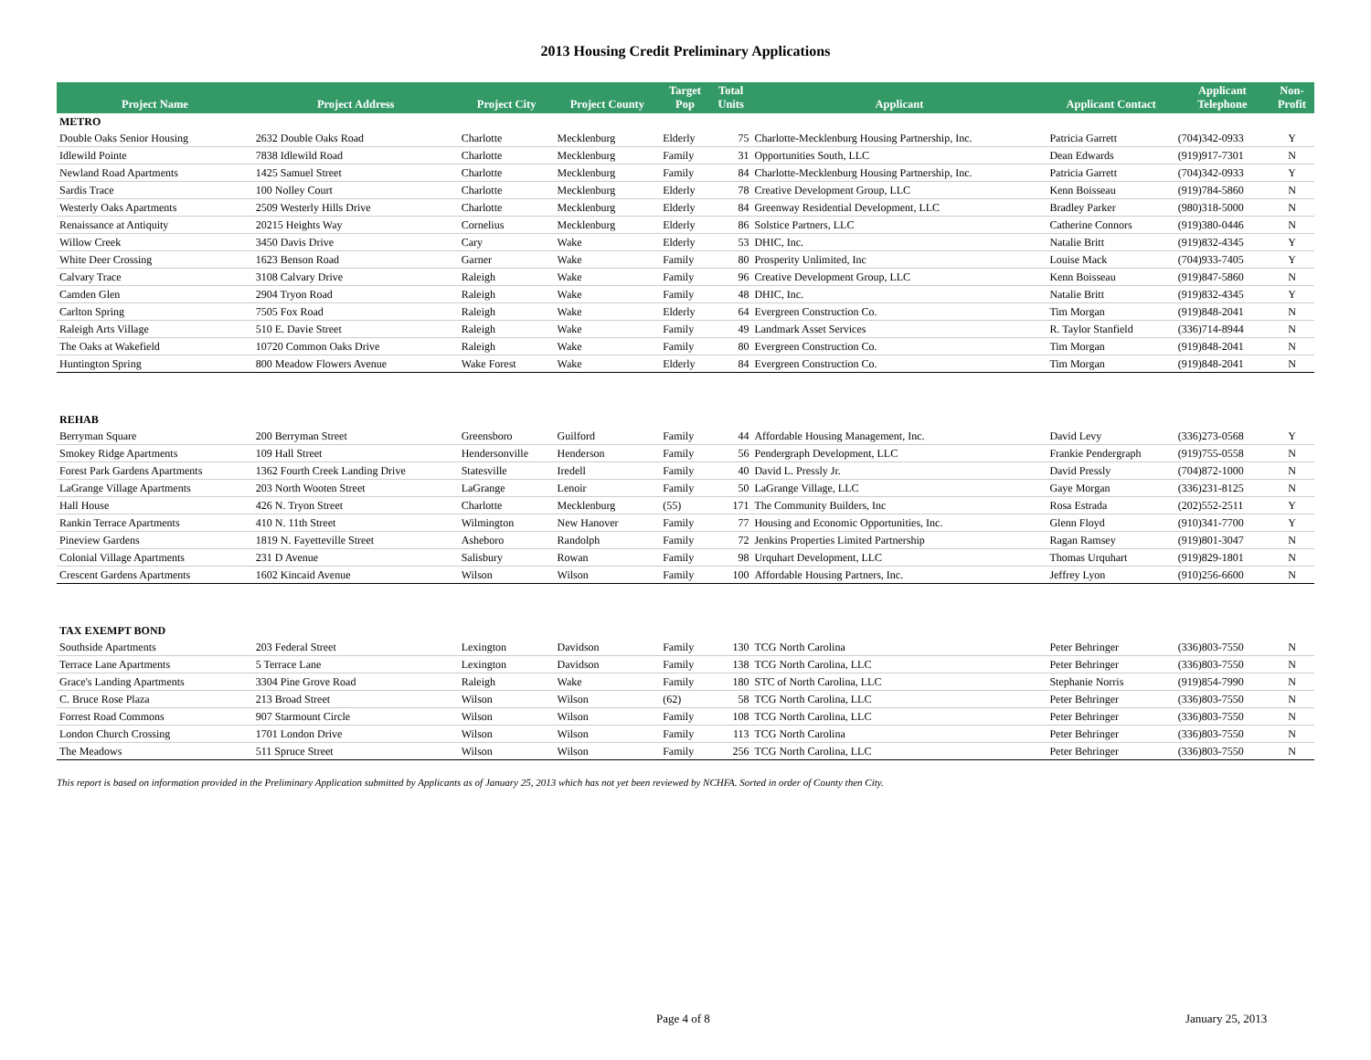2013 Housing Credit Preliminary Applications
| Project Name | Project Address | Project City | Project County | Target Pop | Total Units | Applicant | Applicant Contact | Applicant Telephone | Non- Profit |
| --- | --- | --- | --- | --- | --- | --- | --- | --- | --- |
| METRO | | | | | | | | | |
| Double Oaks Senior Housing | 2632 Double Oaks Road | Charlotte | Mecklenburg | Elderly | 75 | Charlotte-Mecklenburg Housing Partnership, Inc. | Patricia Garrett | (704)342-0933 | Y |
| Idlewild Pointe | 7838 Idlewild Road | Charlotte | Mecklenburg | Family | 31 | Opportunities South, LLC | Dean Edwards | (919)917-7301 | N |
| Newland Road Apartments | 1425 Samuel Street | Charlotte | Mecklenburg | Family | 84 | Charlotte-Mecklenburg Housing Partnership, Inc. | Patricia Garrett | (704)342-0933 | Y |
| Sardis Trace | 100 Nolley Court | Charlotte | Mecklenburg | Elderly | 78 | Creative Development Group, LLC | Kenn Boisseau | (919)784-5860 | N |
| Westerly Oaks Apartments | 2509 Westerly Hills Drive | Charlotte | Mecklenburg | Elderly | 84 | Greenway Residential Development, LLC | Bradley Parker | (980)318-5000 | N |
| Renaissance at Antiquity | 20215 Heights Way | Cornelius | Mecklenburg | Elderly | 86 | Solstice Partners, LLC | Catherine Connors | (919)380-0446 | N |
| Willow Creek | 3450 Davis Drive | Cary | Wake | Elderly | 53 | DHIC, Inc. | Natalie Britt | (919)832-4345 | Y |
| White Deer Crossing | 1623 Benson Road | Garner | Wake | Family | 80 | Prosperity Unlimited, Inc | Louise Mack | (704)933-7405 | Y |
| Calvary Trace | 3108 Calvary Drive | Raleigh | Wake | Family | 96 | Creative Development Group, LLC | Kenn Boisseau | (919)847-5860 | N |
| Camden Glen | 2904 Tryon Road | Raleigh | Wake | Family | 48 | DHIC, Inc. | Natalie Britt | (919)832-4345 | Y |
| Carlton Spring | 7505 Fox Road | Raleigh | Wake | Elderly | 64 | Evergreen Construction Co. | Tim Morgan | (919)848-2041 | N |
| Raleigh Arts Village | 510 E. Davie Street | Raleigh | Wake | Family | 49 | Landmark Asset Services | R. Taylor Stanfield | (336)714-8944 | N |
| The Oaks at Wakefield | 10720 Common Oaks Drive | Raleigh | Wake | Family | 80 | Evergreen Construction Co. | Tim Morgan | (919)848-2041 | N |
| Huntington Spring | 800 Meadow Flowers Avenue | Wake Forest | Wake | Elderly | 84 | Evergreen Construction Co. | Tim Morgan | (919)848-2041 | N |
| REHAB | | | | | | | | | |
| Berryman Square | 200 Berryman Street | Greensboro | Guilford | Family | 44 | Affordable Housing Management, Inc. | David Levy | (336)273-0568 | Y |
| Smokey Ridge Apartments | 109 Hall Street | Hendersonville | Henderson | Family | 56 | Pendergraph Development, LLC | Frankie Pendergraph | (919)755-0558 | N |
| Forest Park Gardens Apartments | 1362 Fourth Creek Landing Drive | Statesville | Iredell | Family | 40 | David L. Pressly Jr. | David Pressly | (704)872-1000 | N |
| LaGrange Village Apartments | 203 North Wooten Street | LaGrange | Lenoir | Family | 50 | LaGrange Village, LLC | Gaye Morgan | (336)231-8125 | N |
| Hall House | 426 N. Tryon Street | Charlotte | Mecklenburg | (55) | 171 | The Community Builders, Inc | Rosa Estrada | (202)552-2511 | Y |
| Rankin Terrace Apartments | 410 N. 11th Street | Wilmington | New Hanover | Family | 77 | Housing and Economic Opportunities, Inc. | Glenn Floyd | (910)341-7700 | Y |
| Pineview Gardens | 1819 N. Fayetteville Street | Asheboro | Randolph | Family | 72 | Jenkins Properties Limited Partnership | Ragan Ramsey | (919)801-3047 | N |
| Colonial Village Apartments | 231 D Avenue | Salisbury | Rowan | Family | 98 | Urquhart Development, LLC | Thomas Urquhart | (919)829-1801 | N |
| Crescent Gardens Apartments | 1602 Kincaid Avenue | Wilson | Wilson | Family | 100 | Affordable Housing Partners, Inc. | Jeffrey Lyon | (910)256-6600 | N |
| TAX EXEMPT BOND | | | | | | | | | |
| Southside Apartments | 203 Federal Street | Lexington | Davidson | Family | 130 | TCG North Carolina | Peter Behringer | (336)803-7550 | N |
| Terrace Lane Apartments | 5 Terrace Lane | Lexington | Davidson | Family | 138 | TCG North Carolina, LLC | Peter Behringer | (336)803-7550 | N |
| Grace's Landing Apartments | 3304 Pine Grove Road | Raleigh | Wake | Family | 180 | STC of North Carolina, LLC | Stephanie Norris | (919)854-7990 | N |
| C. Bruce Rose Plaza | 213 Broad Street | Wilson | Wilson | (62) | 58 | TCG North Carolina, LLC | Peter Behringer | (336)803-7550 | N |
| Forrest Road Commons | 907 Starmount Circle | Wilson | Wilson | Family | 108 | TCG North Carolina, LLC | Peter Behringer | (336)803-7550 | N |
| London Church Crossing | 1701 London Drive | Wilson | Wilson | Family | 113 | TCG North Carolina | Peter Behringer | (336)803-7550 | N |
| The Meadows | 511 Spruce Street | Wilson | Wilson | Family | 256 | TCG North Carolina, LLC | Peter Behringer | (336)803-7550 | N |
This report is based on information provided in the Preliminary Application submitted by Applicants as of January 25, 2013 which has not yet been reviewed by NCHFA. Sorted in order of County then City.
Page 4 of 8 January 25, 2013